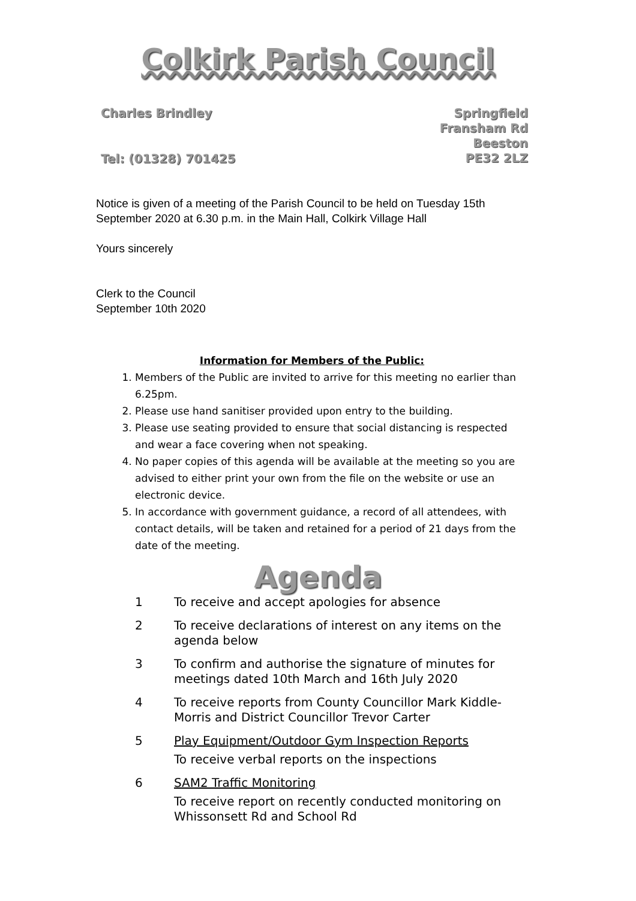Colkirk Parish Council
Charles Brindley
Tel: (01328) 701425
Springfield
Fransham Rd
Beeston
PE32 2LZ
Notice is given of a meeting of the Parish Council to be held on Tuesday 15th September 2020 at 6.30 p.m. in the Main Hall, Colkirk Village Hall
Yours sincerely
Clerk to the Council
September 10th 2020
Information for Members of the Public:
1. Members of the Public are invited to arrive for this meeting no earlier than 6.25pm.
2. Please use hand sanitiser provided upon entry to the building.
3. Please use seating provided to ensure that social distancing is respected and wear a face covering when not speaking.
4. No paper copies of this agenda will be available at the meeting so you are advised to either print your own from the file on the website or use an electronic device.
5. In accordance with government guidance, a record of all attendees, with contact details, will be taken and retained for a period of 21 days from the date of the meeting.
Agenda
1 To receive and accept apologies for absence
2 To receive declarations of interest on any items on the agenda below
3 To confirm and authorise the signature of minutes for meetings dated 10th March and 16th July 2020
4 To receive reports from County Councillor Mark Kiddle-Morris and District Councillor Trevor Carter
5 Play Equipment/Outdoor Gym Inspection Reports
To receive verbal reports on the inspections
6 SAM2 Traffic Monitoring
To receive report on recently conducted monitoring on Whissonsett Rd and School Rd